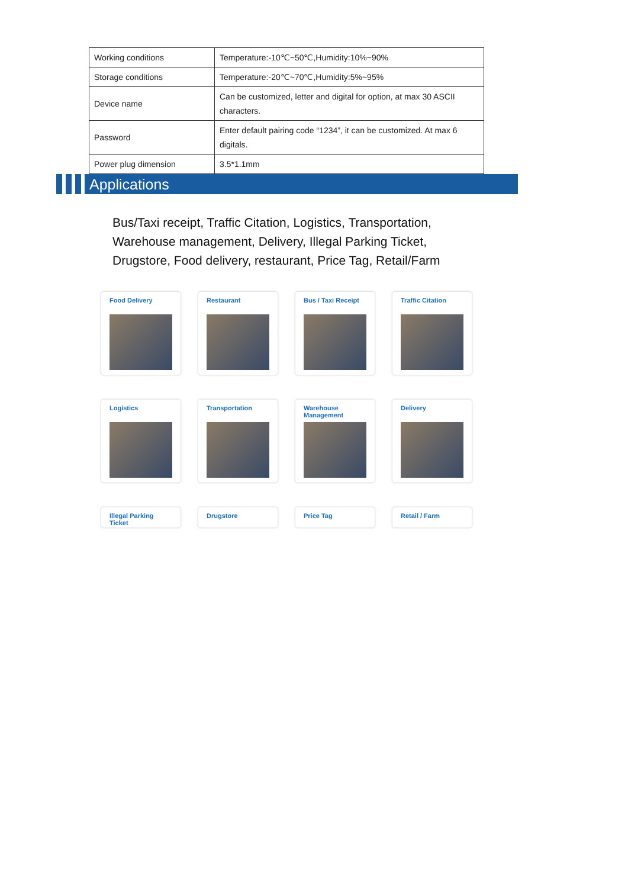| Working conditions | Temperature:-10℃~50℃,Humidity:10%~90% |
| Storage conditions | Temperature:-20℃~70℃,Humidity:5%~95% |
| Device name | Can be customized, letter and digital for option, at max 30 ASCII characters. |
| Password | Enter default pairing code “1234”, it can be customized. At max 6 digitals. |
| Power plug dimension | 3.5*1.1mm |
Applications
Bus/Taxi receipt, Traffic Citation, Logistics, Transportation,
Warehouse management, Delivery, Illegal Parking Ticket,
Drugstore, Food delivery, restaurant, Price Tag, Retail/Farm
Food Delivery
Restaurant
Bus / Taxi Receipt
Traffic Citation
Logistics
Transportation
Warehouse Management
Delivery
Illegal Parking Ticket
Drugstore
Price Tag
Retail / Farm